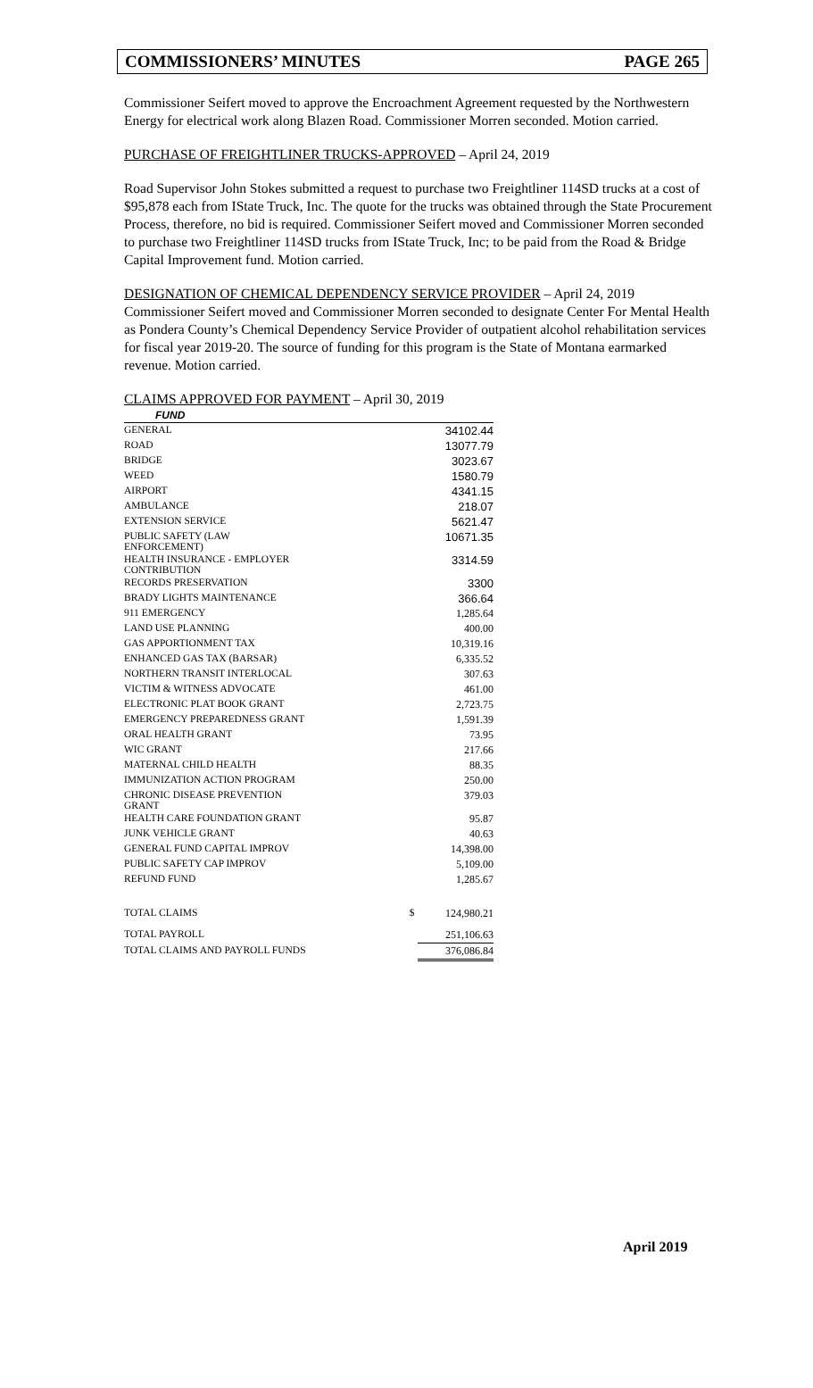COMMISSIONERS’ MINUTES PAGE 265
Commissioner Seifert moved to approve the Encroachment Agreement requested by the Northwestern Energy for electrical work along Blazen Road. Commissioner Morren seconded. Motion carried.
PURCHASE OF FREIGHTLINER TRUCKS-APPROVED – April 24, 2019
Road Supervisor John Stokes submitted a request to purchase two Freightliner 114SD trucks at a cost of $95,878 each from IState Truck, Inc. The quote for the trucks was obtained through the State Procurement Process, therefore, no bid is required. Commissioner Seifert moved and Commissioner Morren seconded to purchase two Freightliner 114SD trucks from IState Truck, Inc; to be paid from the Road & Bridge Capital Improvement fund. Motion carried.
DESIGNATION OF CHEMICAL DEPENDENCY SERVICE PROVIDER – April 24, 2019
Commissioner Seifert moved and Commissioner Morren seconded to designate Center For Mental Health as Pondera County’s Chemical Dependency Service Provider of outpatient alcohol rehabilitation services for fiscal year 2019-20. The source of funding for this program is the State of Montana earmarked revenue. Motion carried.
CLAIMS APPROVED FOR PAYMENT – April 30, 2019
| FUND | | |
| --- | --- | --- |
| GENERAL | | 34102.44 |
| ROAD | | 13077.79 |
| BRIDGE | | 3023.67 |
| WEED | | 1580.79 |
| AIRPORT | | 4341.15 |
| AMBULANCE | | 218.07 |
| EXTENSION SERVICE | | 5621.47 |
| PUBLIC SAFETY (LAW ENFORCEMENT) | | 10671.35 |
| HEALTH INSURANCE - EMPLOYER CONTRIBUTION | | 3314.59 |
| RECORDS PRESERVATION | | 3300 |
| BRADY LIGHTS MAINTENANCE | | 366.64 |
| 911 EMERGENCY | | 1,285.64 |
| LAND USE PLANNING | | 400.00 |
| GAS APPORTIONMENT TAX | | 10,319.16 |
| ENHANCED GAS TAX (BARSAR) | | 6,335.52 |
| NORTHERN TRANSIT INTERLOCAL | | 307.63 |
| VICTIM & WITNESS ADVOCATE | | 461.00 |
| ELECTRONIC PLAT BOOK GRANT | | 2,723.75 |
| EMERGENCY PREPAREDNESS GRANT | | 1,591.39 |
| ORAL HEALTH GRANT | | 73.95 |
| WIC GRANT | | 217.66 |
| MATERNAL CHILD HEALTH | | 88.35 |
| IMMUNIZATION ACTION PROGRAM | | 250.00 |
| CHRONIC DISEASE PREVENTION GRANT | | 379.03 |
| HEALTH CARE FOUNDATION GRANT | | 95.87 |
| JUNK VEHICLE GRANT | | 40.63 |
| GENERAL FUND CAPITAL IMPROV | | 14,398.00 |
| PUBLIC SAFETY CAP IMPROV | | 5,109.00 |
| REFUND FUND | | 1,285.67 |
| TOTAL CLAIMS | $ | 124,980.21 |
| TOTAL PAYROLL | | 251,106.63 |
| TOTAL CLAIMS AND PAYROLL FUNDS | | 376,086.84 |
April 2019